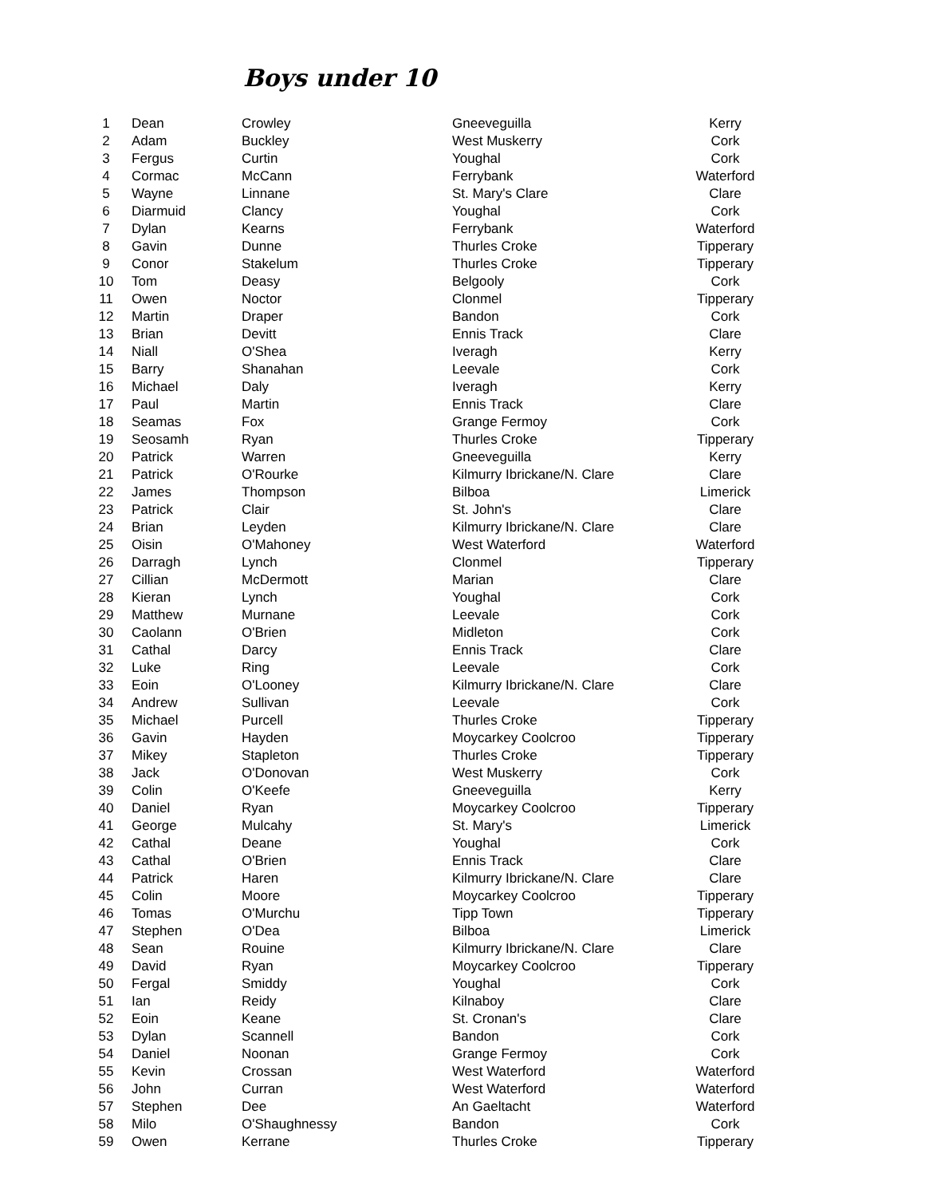Boys under 10
| 1 | Dean | Crowley | Gneeveguilla | Kerry |
| 2 | Adam | Buckley | West Muskerry | Cork |
| 3 | Fergus | Curtin | Youghal | Cork |
| 4 | Cormac | McCann | Ferrybank | Waterford |
| 5 | Wayne | Linnane | St. Mary's Clare | Clare |
| 6 | Diarmuid | Clancy | Youghal | Cork |
| 7 | Dylan | Kearns | Ferrybank | Waterford |
| 8 | Gavin | Dunne | Thurles Croke | Tipperary |
| 9 | Conor | Stakelum | Thurles Croke | Tipperary |
| 10 | Tom | Deasy | Belgooly | Cork |
| 11 | Owen | Noctor | Clonmel | Tipperary |
| 12 | Martin | Draper | Bandon | Cork |
| 13 | Brian | Devitt | Ennis Track | Clare |
| 14 | Niall | O'Shea | Iveragh | Kerry |
| 15 | Barry | Shanahan | Leevale | Cork |
| 16 | Michael | Daly | Iveragh | Kerry |
| 17 | Paul | Martin | Ennis Track | Clare |
| 18 | Seamas | Fox | Grange Fermoy | Cork |
| 19 | Seosamh | Ryan | Thurles Croke | Tipperary |
| 20 | Patrick | Warren | Gneeveguilla | Kerry |
| 21 | Patrick | O'Rourke | Kilmurry Ibrickane/N. Clare | Clare |
| 22 | James | Thompson | Bilboa | Limerick |
| 23 | Patrick | Clair | St. John's | Clare |
| 24 | Brian | Leyden | Kilmurry Ibrickane/N. Clare | Clare |
| 25 | Oisin | O'Mahoney | West Waterford | Waterford |
| 26 | Darragh | Lynch | Clonmel | Tipperary |
| 27 | Cillian | McDermott | Marian | Clare |
| 28 | Kieran | Lynch | Youghal | Cork |
| 29 | Matthew | Murnane | Leevale | Cork |
| 30 | Caolann | O'Brien | Midleton | Cork |
| 31 | Cathal | Darcy | Ennis Track | Clare |
| 32 | Luke | Ring | Leevale | Cork |
| 33 | Eoin | O'Looney | Kilmurry Ibrickane/N. Clare | Clare |
| 34 | Andrew | Sullivan | Leevale | Cork |
| 35 | Michael | Purcell | Thurles Croke | Tipperary |
| 36 | Gavin | Hayden | Moycarkey Coolcroo | Tipperary |
| 37 | Mikey | Stapleton | Thurles Croke | Tipperary |
| 38 | Jack | O'Donovan | West Muskerry | Cork |
| 39 | Colin | O'Keefe | Gneeveguilla | Kerry |
| 40 | Daniel | Ryan | Moycarkey Coolcroo | Tipperary |
| 41 | George | Mulcahy | St. Mary's | Limerick |
| 42 | Cathal | Deane | Youghal | Cork |
| 43 | Cathal | O'Brien | Ennis Track | Clare |
| 44 | Patrick | Haren | Kilmurry Ibrickane/N. Clare | Clare |
| 45 | Colin | Moore | Moycarkey Coolcroo | Tipperary |
| 46 | Tomas | O'Murchu | Tipp Town | Tipperary |
| 47 | Stephen | O'Dea | Bilboa | Limerick |
| 48 | Sean | Rouine | Kilmurry Ibrickane/N. Clare | Clare |
| 49 | David | Ryan | Moycarkey Coolcroo | Tipperary |
| 50 | Fergal | Smiddy | Youghal | Cork |
| 51 | Ian | Reidy | Kilnaboy | Clare |
| 52 | Eoin | Keane | St. Cronan's | Clare |
| 53 | Dylan | Scannell | Bandon | Cork |
| 54 | Daniel | Noonan | Grange Fermoy | Cork |
| 55 | Kevin | Crossan | West Waterford | Waterford |
| 56 | John | Curran | West Waterford | Waterford |
| 57 | Stephen | Dee | An Gaeltacht | Waterford |
| 58 | Milo | O'Shaughnessy | Bandon | Cork |
| 59 | Owen | Kerrane | Thurles Croke | Tipperary |